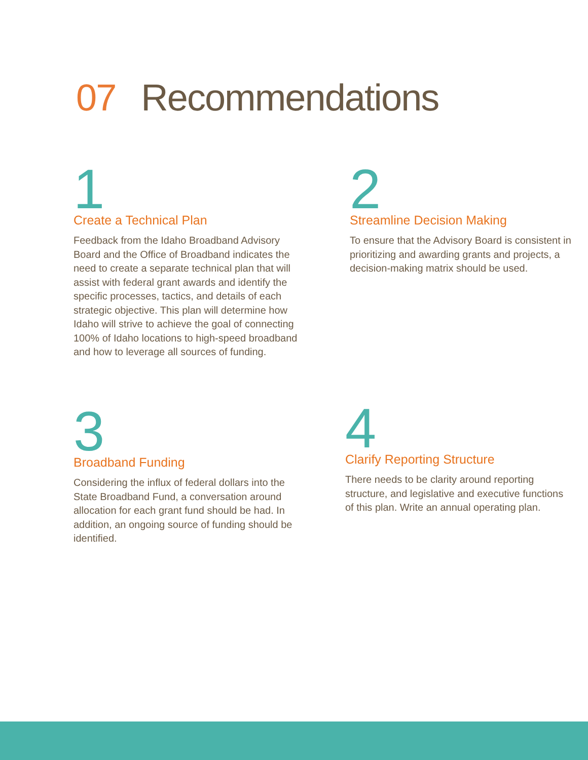07 Recommendations
1
Create a Technical Plan
Feedback from the Idaho Broadband Advisory Board and the Office of Broadband indicates the need to create a separate technical plan that will assist with federal grant awards and identify the specific processes, tactics, and details of each strategic objective. This plan will determine how Idaho will strive to achieve the goal of connecting 100% of Idaho locations to high-speed broadband and how to leverage all sources of funding.
2
Streamline Decision Making
To ensure that the Advisory Board is consistent in prioritizing and awarding grants and projects, a decision-making matrix should be used.
3
Broadband Funding
Considering the influx of federal dollars into the State Broadband Fund, a conversation around allocation for each grant fund should be had. In addition, an ongoing source of funding should be identified.
4
Clarify Reporting Structure
There needs to be clarity around reporting structure, and legislative and executive functions of this plan. Write an annual operating plan.